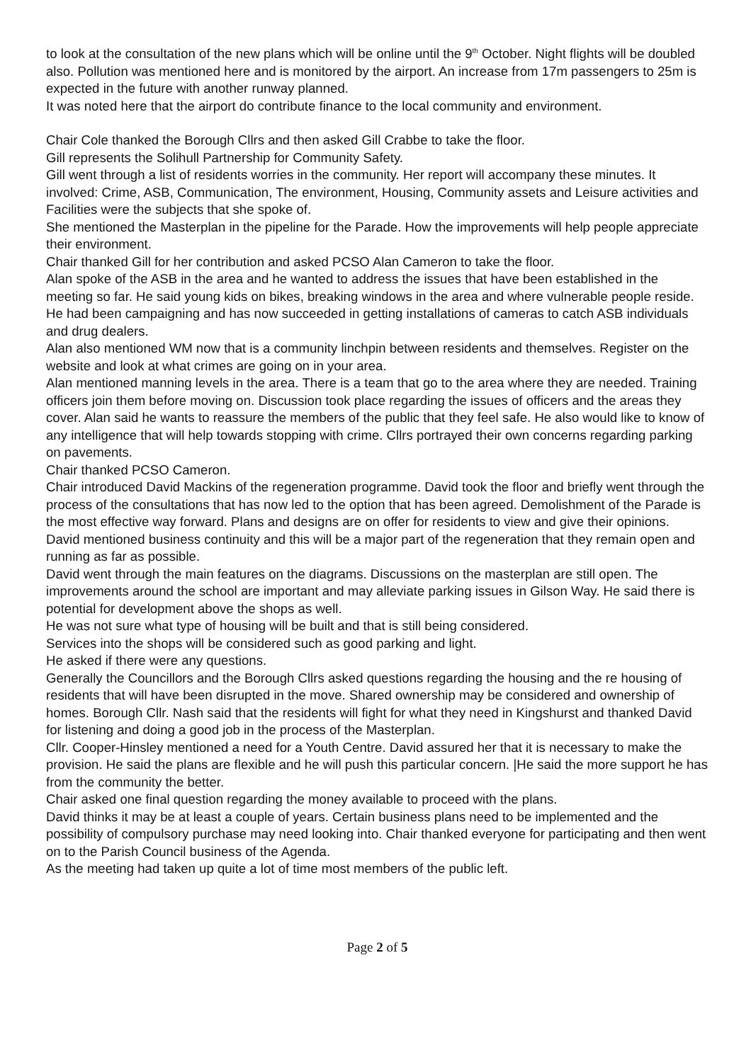to look at the consultation of the new plans which will be online until the 9<sup>th</sup> October. Night flights will be doubled also. Pollution was mentioned here and is monitored by the airport. An increase from 17m passengers to 25m is expected in the future with another runway planned.
It was noted here that the airport do contribute finance to the local community and environment.
Chair Cole thanked the Borough Cllrs and then asked Gill Crabbe to take the floor.
Gill represents the Solihull Partnership for Community Safety.
Gill went through a list of residents worries in the community. Her report will accompany these minutes. It involved: Crime, ASB, Communication, The environment, Housing, Community assets and Leisure activities and Facilities were the subjects that she spoke of.
She mentioned the Masterplan in the pipeline for the Parade. How the improvements will help people appreciate their environment.
Chair thanked Gill for her contribution and asked PCSO Alan Cameron to take the floor.
Alan spoke of the ASB in the area and he wanted to address the issues that have been established in the meeting so far. He said young kids on bikes, breaking windows in the area and where vulnerable people reside. He had been campaigning and has now succeeded in getting installations of cameras to catch ASB individuals and drug dealers.
Alan also mentioned WM now that is a community linchpin between residents and themselves. Register on the website and look at what crimes are going on in your area.
Alan mentioned manning levels in the area. There is a team that go to the area where they are needed. Training officers join them before moving on. Discussion took place regarding the issues of officers and the areas they cover. Alan said he wants to reassure the members of the public that they feel safe. He also would like to know of any intelligence that will help towards stopping with crime. Cllrs portrayed their own concerns regarding parking on pavements.
Chair thanked PCSO Cameron.
Chair introduced David Mackins of the regeneration programme. David took the floor and briefly went through the process of the consultations that has now led to the option that has been agreed. Demolishment of the Parade is the most effective way forward. Plans and designs are on offer for residents to view and give their opinions.
David mentioned business continuity and this will be a major part of the regeneration that they remain open and running as far as possible.
David went through the main features on the diagrams. Discussions on the masterplan are still open. The improvements around the school are important and may alleviate parking issues in Gilson Way. He said there is potential for development above the shops as well.
He was not sure what type of housing will be built and that is still being considered.
Services into the shops will be considered such as good parking and light.
He asked if there were any questions.
Generally the Councillors and the Borough Cllrs asked questions regarding the housing and the re housing of residents that will have been disrupted in the move. Shared ownership may be considered and ownership of homes. Borough Cllr. Nash said that the residents will fight for what they need in Kingshurst and thanked David for listening and doing a good job in the process of the Masterplan.
Cllr. Cooper-Hinsley mentioned a need for a Youth Centre. David assured her that it is necessary to make the provision. He said the plans are flexible and he will push this particular concern. |He said the more support he has from the community the better.
Chair asked one final question regarding the money available to proceed with the plans.
David thinks it may be at least a couple of years. Certain business plans need to be implemented and the possibility of compulsory purchase may need looking into. Chair thanked everyone for participating and then went on to the Parish Council business of the Agenda.
As the meeting had taken up quite a lot of time most members of the public left.
Page 2 of 5